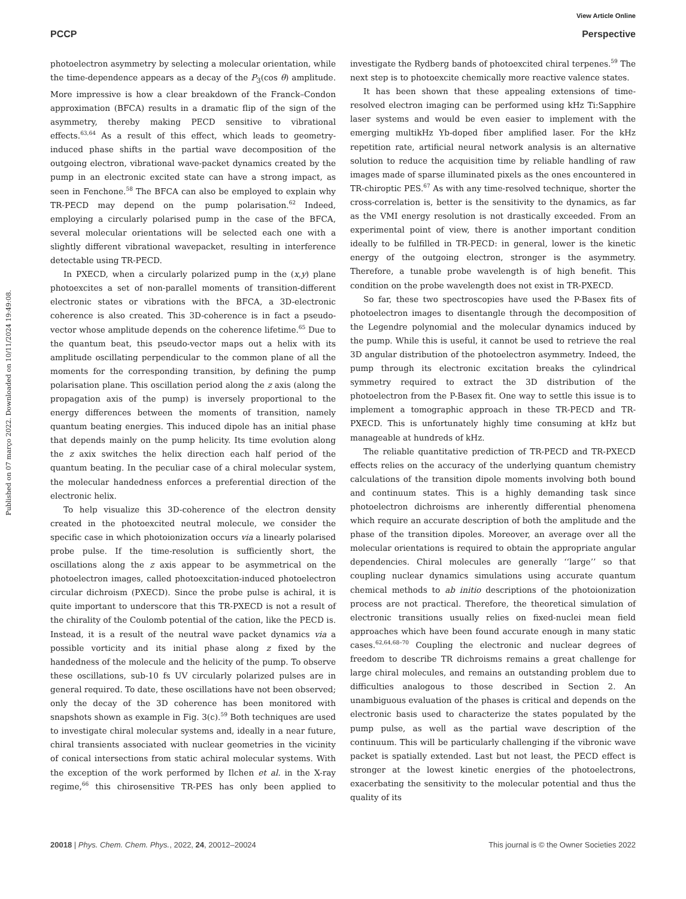View Article Online
PCCP Perspective
Published on 07 março 2022. Downloaded on 10/11/2024 19:49:08.
photoelectron asymmetry by selecting a molecular orientation, while the time-dependence appears as a decay of the P<sub>3</sub>(cos θ) amplitude. More impressive is how a clear breakdown of the Franck–Condon approximation (BFCA) results in a dramatic flip of the sign of the asymmetry, thereby making PECD sensitive to vibrational effects.<sup>63,64</sup> As a result of this effect, which leads to geometry-induced phase shifts in the partial wave decomposition of the outgoing electron, vibrational wave-packet dynamics created by the pump in an electronic excited state can have a strong impact, as seen in Fenchone.<sup>58</sup> The BFCA can also be employed to explain why TR-PECD may depend on the pump polarisation.<sup>62</sup> Indeed, employing a circularly polarised pump in the case of the BFCA, several molecular orientations will be selected each one with a slightly different vibrational wavepacket, resulting in interference detectable using TR-PECD.
In PXECD, when a circularly polarized pump in the (x,y) plane photoexcites a set of non-parallel moments of transition-different electronic states or vibrations with the BFCA, a 3D-electronic coherence is also created. This 3D-coherence is in fact a pseudo-vector whose amplitude depends on the coherence lifetime.<sup>65</sup> Due to the quantum beat, this pseudo-vector maps out a helix with its amplitude oscillating perpendicular to the common plane of all the moments for the corresponding transition, by defining the pump polarisation plane. This oscillation period along the z axis (along the propagation axis of the pump) is inversely proportional to the energy differences between the moments of transition, namely quantum beating energies. This induced dipole has an initial phase that depends mainly on the pump helicity. Its time evolution along the z axix switches the helix direction each half period of the quantum beating. In the peculiar case of a chiral molecular system, the molecular handedness enforces a preferential direction of the electronic helix.
To help visualize this 3D-coherence of the electron density created in the photoexcited neutral molecule, we consider the specific case in which photoionization occurs via a linearly polarised probe pulse. If the time-resolution is sufficiently short, the oscillations along the z axis appear to be asymmetrical on the photoelectron images, called photoexcitation-induced photoelectron circular dichroism (PXECD). Since the probe pulse is achiral, it is quite important to underscore that this TR-PXECD is not a result of the chirality of the Coulomb potential of the cation, like the PECD is. Instead, it is a result of the neutral wave packet dynamics via a possible vorticity and its initial phase along z fixed by the handedness of the molecule and the helicity of the pump. To observe these oscillations, sub-10 fs UV circularly polarized pulses are in general required. To date, these oscillations have not been observed; only the decay of the 3D coherence has been monitored with snapshots shown as example in Fig. 3(c).<sup>59</sup> Both techniques are used to investigate chiral molecular systems and, ideally in a near future, chiral transients associated with nuclear geometries in the vicinity of conical intersections from static achiral molecular systems. With the exception of the work performed by Ilchen et al. in the X-ray regime,<sup>66</sup> this chirosensitive TR-PES has only been applied to investigate the Rydberg bands of photoexcited chiral terpenes.<sup>59</sup> The next step is to photoexcite chemically more reactive valence states.
It has been shown that these appealing extensions of time-resolved electron imaging can be performed using kHz Ti:Sapphire laser systems and would be even easier to implement with the emerging multikHz Yb-doped fiber amplified laser. For the kHz repetition rate, artificial neural network analysis is an alternative solution to reduce the acquisition time by reliable handling of raw images made of sparse illuminated pixels as the ones encountered in TR-chiroptic PES.<sup>67</sup> As with any time-resolved technique, shorter the cross-correlation is, better is the sensitivity to the dynamics, as far as the VMI energy resolution is not drastically exceeded. From an experimental point of view, there is another important condition ideally to be fulfilled in TR-PECD: in general, lower is the kinetic energy of the outgoing electron, stronger is the asymmetry. Therefore, a tunable probe wavelength is of high benefit. This condition on the probe wavelength does not exist in TR-PXECD.
So far, these two spectroscopies have used the P-Basex fits of photoelectron images to disentangle through the decomposition of the Legendre polynomial and the molecular dynamics induced by the pump. While this is useful, it cannot be used to retrieve the real 3D angular distribution of the photoelectron asymmetry. Indeed, the pump through its electronic excitation breaks the cylindrical symmetry required to extract the 3D distribution of the photoelectron from the P-Basex fit. One way to settle this issue is to implement a tomographic approach in these TR-PECD and TR-PXECD. This is unfortunately highly time consuming at kHz but manageable at hundreds of kHz.
The reliable quantitative prediction of TR-PECD and TR-PXECD effects relies on the accuracy of the underlying quantum chemistry calculations of the transition dipole moments involving both bound and continuum states. This is a highly demanding task since photoelectron dichroisms are inherently differential phenomena which require an accurate description of both the amplitude and the phase of the transition dipoles. Moreover, an average over all the molecular orientations is required to obtain the appropriate angular dependencies. Chiral molecules are generally ‘‘large’’ so that coupling nuclear dynamics simulations using accurate quantum chemical methods to ab initio descriptions of the photoionization process are not practical. Therefore, the theoretical simulation of electronic transitions usually relies on fixed-nuclei mean field approaches which have been found accurate enough in many static cases.<sup>62,64,68–70</sup> Coupling the electronic and nuclear degrees of freedom to describe TR dichroisms remains a great challenge for large chiral molecules, and remains an outstanding problem due to difficulties analogous to those described in Section 2. An unambiguous evaluation of the phases is critical and depends on the electronic basis used to characterize the states populated by the pump pulse, as well as the partial wave description of the continuum. This will be particularly challenging if the vibronic wave packet is spatially extended. Last but not least, the PECD effect is stronger at the lowest kinetic energies of the photoelectrons, exacerbating the sensitivity to the molecular potential and thus the quality of its
20018 | Phys. Chem. Chem. Phys., 2022, 24, 20012–20024 This journal is © the Owner Societies 2022